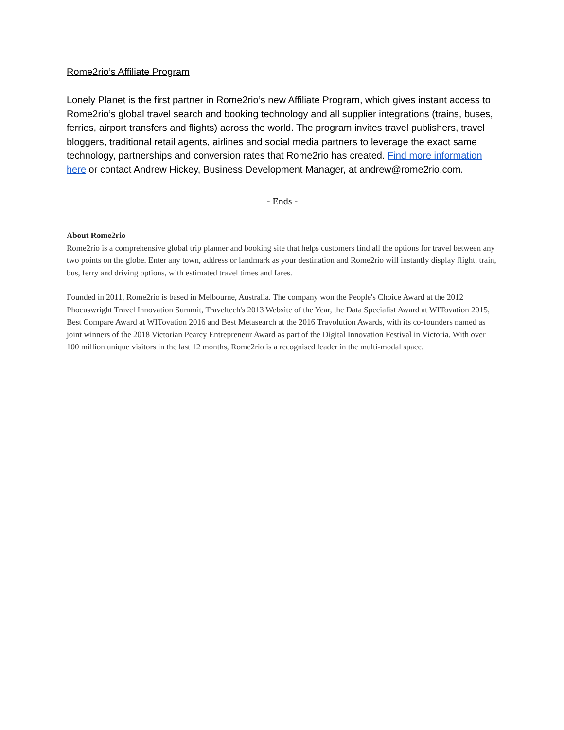Rome2rio’s Affiliate Program
Lonely Planet is the first partner in Rome2rio’s new Affiliate Program, which gives instant access to Rome2rio’s global travel search and booking technology and all supplier integrations (trains, buses, ferries, airport transfers and flights) across the world. The program invites travel publishers, travel bloggers, traditional retail agents, airlines and social media partners to leverage the exact same technology, partnerships and conversion rates that Rome2rio has created. Find more information here or contact Andrew Hickey, Business Development Manager, at andrew@rome2rio.com.
- Ends -
About Rome2rio
Rome2rio is a comprehensive global trip planner and booking site that helps customers find all the options for travel between any two points on the globe. Enter any town, address or landmark as your destination and Rome2rio will instantly display flight, train, bus, ferry and driving options, with estimated travel times and fares.
Founded in 2011, Rome2rio is based in Melbourne, Australia. The company won the People's Choice Award at the 2012 Phocuswright Travel Innovation Summit, Traveltech's 2013 Website of the Year, the Data Specialist Award at WITovation 2015, Best Compare Award at WITovation 2016 and Best Metasearch at the 2016 Travolution Awards, with its co-founders named as joint winners of the 2018 Victorian Pearcy Entrepreneur Award as part of the Digital Innovation Festival in Victoria. With over 100 million unique visitors in the last 12 months, Rome2rio is a recognised leader in the multi-modal space.